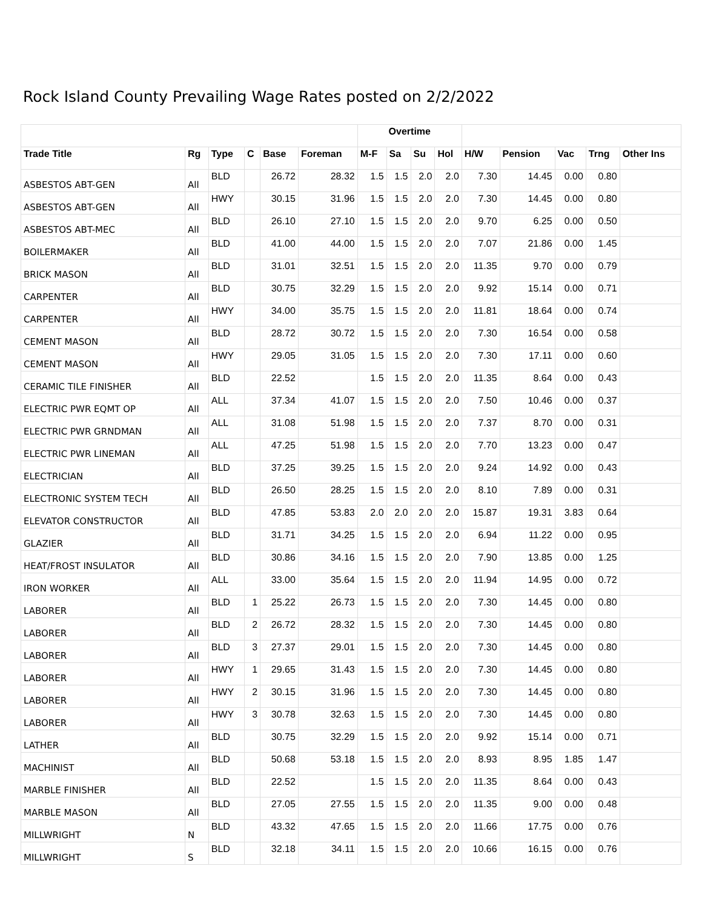Rock Island County Prevailing Wage Rates posted on 2/2/2022
| | | | | | | Overtime | | | | | | | | |
| --- | --- | --- | --- | --- | --- | --- | --- | --- | --- | --- | --- | --- | --- | --- |
| Trade Title | Rg | Type | C | Base | Foreman | M-F | Sa | Su | Hol | H/W | Pension | Vac | Trng | Other Ins |
| ASBESTOS ABT-GEN | All | BLD | | 26.72 | 28.32 | 1.5 | 1.5 | 2.0 | 2.0 | 7.30 | 14.45 | 0.00 | 0.80 | |
| ASBESTOS ABT-GEN | All | HWY | | 30.15 | 31.96 | 1.5 | 1.5 | 2.0 | 2.0 | 7.30 | 14.45 | 0.00 | 0.80 | |
| ASBESTOS ABT-MEC | All | BLD | | 26.10 | 27.10 | 1.5 | 1.5 | 2.0 | 2.0 | 9.70 | 6.25 | 0.00 | 0.50 | |
| BOILERMAKER | All | BLD | | 41.00 | 44.00 | 1.5 | 1.5 | 2.0 | 2.0 | 7.07 | 21.86 | 0.00 | 1.45 | |
| BRICK MASON | All | BLD | | 31.01 | 32.51 | 1.5 | 1.5 | 2.0 | 2.0 | 11.35 | 9.70 | 0.00 | 0.79 | |
| CARPENTER | All | BLD | | 30.75 | 32.29 | 1.5 | 1.5 | 2.0 | 2.0 | 9.92 | 15.14 | 0.00 | 0.71 | |
| CARPENTER | All | HWY | | 34.00 | 35.75 | 1.5 | 1.5 | 2.0 | 2.0 | 11.81 | 18.64 | 0.00 | 0.74 | |
| CEMENT MASON | All | BLD | | 28.72 | 30.72 | 1.5 | 1.5 | 2.0 | 2.0 | 7.30 | 16.54 | 0.00 | 0.58 | |
| CEMENT MASON | All | HWY | | 29.05 | 31.05 | 1.5 | 1.5 | 2.0 | 2.0 | 7.30 | 17.11 | 0.00 | 0.60 | |
| CERAMIC TILE FINISHER | All | BLD | | 22.52 | | 1.5 | 1.5 | 2.0 | 2.0 | 11.35 | 8.64 | 0.00 | 0.43 | |
| ELECTRIC PWR EQMT OP | All | ALL | | 37.34 | 41.07 | 1.5 | 1.5 | 2.0 | 2.0 | 7.50 | 10.46 | 0.00 | 0.37 | |
| ELECTRIC PWR GRNDMAN | All | ALL | | 31.08 | 51.98 | 1.5 | 1.5 | 2.0 | 2.0 | 7.37 | 8.70 | 0.00 | 0.31 | |
| ELECTRIC PWR LINEMAN | All | ALL | | 47.25 | 51.98 | 1.5 | 1.5 | 2.0 | 2.0 | 7.70 | 13.23 | 0.00 | 0.47 | |
| ELECTRICIAN | All | BLD | | 37.25 | 39.25 | 1.5 | 1.5 | 2.0 | 2.0 | 9.24 | 14.92 | 0.00 | 0.43 | |
| ELECTRONIC SYSTEM TECH | All | BLD | | 26.50 | 28.25 | 1.5 | 1.5 | 2.0 | 2.0 | 8.10 | 7.89 | 0.00 | 0.31 | |
| ELEVATOR CONSTRUCTOR | All | BLD | | 47.85 | 53.83 | 2.0 | 2.0 | 2.0 | 2.0 | 15.87 | 19.31 | 3.83 | 0.64 | |
| GLAZIER | All | BLD | | 31.71 | 34.25 | 1.5 | 1.5 | 2.0 | 2.0 | 6.94 | 11.22 | 0.00 | 0.95 | |
| HEAT/FROST INSULATOR | All | BLD | | 30.86 | 34.16 | 1.5 | 1.5 | 2.0 | 2.0 | 7.90 | 13.85 | 0.00 | 1.25 | |
| IRON WORKER | All | ALL | | 33.00 | 35.64 | 1.5 | 1.5 | 2.0 | 2.0 | 11.94 | 14.95 | 0.00 | 0.72 | |
| LABORER | All | BLD | 1 | 25.22 | 26.73 | 1.5 | 1.5 | 2.0 | 2.0 | 7.30 | 14.45 | 0.00 | 0.80 | |
| LABORER | All | BLD | 2 | 26.72 | 28.32 | 1.5 | 1.5 | 2.0 | 2.0 | 7.30 | 14.45 | 0.00 | 0.80 | |
| LABORER | All | BLD | 3 | 27.37 | 29.01 | 1.5 | 1.5 | 2.0 | 2.0 | 7.30 | 14.45 | 0.00 | 0.80 | |
| LABORER | All | HWY | 1 | 29.65 | 31.43 | 1.5 | 1.5 | 2.0 | 2.0 | 7.30 | 14.45 | 0.00 | 0.80 | |
| LABORER | All | HWY | 2 | 30.15 | 31.96 | 1.5 | 1.5 | 2.0 | 2.0 | 7.30 | 14.45 | 0.00 | 0.80 | |
| LABORER | All | HWY | 3 | 30.78 | 32.63 | 1.5 | 1.5 | 2.0 | 2.0 | 7.30 | 14.45 | 0.00 | 0.80 | |
| LATHER | All | BLD | | 30.75 | 32.29 | 1.5 | 1.5 | 2.0 | 2.0 | 9.92 | 15.14 | 0.00 | 0.71 | |
| MACHINIST | All | BLD | | 50.68 | 53.18 | 1.5 | 1.5 | 2.0 | 2.0 | 8.93 | 8.95 | 1.85 | 1.47 | |
| MARBLE FINISHER | All | BLD | | 22.52 | | 1.5 | 1.5 | 2.0 | 2.0 | 11.35 | 8.64 | 0.00 | 0.43 | |
| MARBLE MASON | All | BLD | | 27.05 | 27.55 | 1.5 | 1.5 | 2.0 | 2.0 | 11.35 | 9.00 | 0.00 | 0.48 | |
| MILLWRIGHT | N | BLD | | 43.32 | 47.65 | 1.5 | 1.5 | 2.0 | 2.0 | 11.66 | 17.75 | 0.00 | 0.76 | |
| MILLWRIGHT | S | BLD | | 32.18 | 34.11 | 1.5 | 1.5 | 2.0 | 2.0 | 10.66 | 16.15 | 0.00 | 0.76 | |